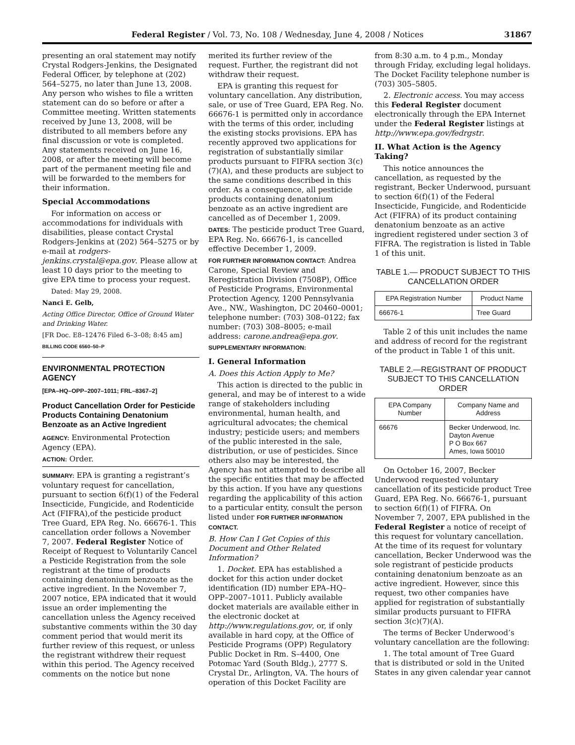Federal Register / Vol. 73, No. 108 / Wednesday, June 4, 2008 / Notices 31867
presenting an oral statement may notify Crystal Rodgers-Jenkins, the Designated Federal Officer, by telephone at (202) 564–5275, no later than June 13, 2008. Any person who wishes to file a written statement can do so before or after a Committee meeting. Written statements received by June 13, 2008, will be distributed to all members before any final discussion or vote is completed. Any statements received on June 16, 2008, or after the meeting will become part of the permanent meeting file and will be forwarded to the members for their information.
Special Accommodations
For information on access or accommodations for individuals with disabilities, please contact Crystal Rodgers-Jenkins at (202) 564–5275 or by e-mail at rodgers-jenkins.crystal@epa.gov. Please allow at least 10 days prior to the meeting to give EPA time to process your request.
Dated: May 29, 2008.
Nanci E. Gelb,
Acting Office Director, Office of Ground Water and Drinking Water.
[FR Doc. E8–12476 Filed 6–3–08; 8:45 am]
BILLING CODE 6560–50–P
ENVIRONMENTAL PROTECTION AGENCY
[EPA–HQ–OPP–2007–1011; FRL–8367–2]
Product Cancellation Order for Pesticide Products Containing Denatonium Benzoate as an Active Ingredient
AGENCY: Environmental Protection Agency (EPA).
ACTION: Order.
SUMMARY: EPA is granting a registrant’s voluntary request for cancellation, pursuant to section 6(f)(1) of the Federal Insecticide, Fungicide, and Rodenticide Act (FIFRA),of the pesticide product Tree Guard, EPA Reg. No. 66676-1. This cancellation order follows a November 7, 2007. Federal Register Notice of Receipt of Request to Voluntarily Cancel a Pesticide Registration from the sole registrant at the time of products containing denatonium benzoate as the active ingredient. In the November 7, 2007 notice, EPA indicated that it would issue an order implementing the cancellation unless the Agency received substantive comments within the 30 day comment period that would merit its further review of this request, or unless the registrant withdrew their request within this period. The Agency received comments on the notice but none
merited its further review of the request. Further, the registrant did not withdraw their request.
EPA is granting this request for voluntary cancellation. Any distribution, sale, or use of Tree Guard, EPA Reg. No. 66676-1 is permitted only in accordance with the terms of this order, including the existing stocks provisions. EPA has recently approved two applications for registration of substantially similar products pursuant to FIFRA section 3(c)(7)(A), and these products are subject to the same conditions described in this order. As a consequence, all pesticide products containing denatonium benzoate as an active ingredient are cancelled as of December 1, 2009.
DATES: The pesticide product Tree Guard, EPA Reg. No. 66676-1, is cancelled effective December 1, 2009.
FOR FURTHER INFORMATION CONTACT: Andrea Carone, Special Review and Reregistration Division (7508P), Office of Pesticide Programs, Environmental Protection Agency, 1200 Pennsylvania Ave., NW., Washington, DC 20460–0001; telephone number: (703) 308–0122; fax number: (703) 308–8005; e-mail address: carone.andrea@epa.gov.
SUPPLEMENTARY INFORMATION:
I. General Information
A. Does this Action Apply to Me?
This action is directed to the public in general, and may be of interest to a wide range of stakeholders including environmental, human health, and agricultural advocates; the chemical industry; pesticide users; and members of the public interested in the sale, distribution, or use of pesticides. Since others also may be interested, the Agency has not attempted to describe all the specific entities that may be affected by this action. If you have any questions regarding the applicability of this action to a particular entity, consult the person listed under FOR FURTHER INFORMATION CONTACT.
B. How Can I Get Copies of this Document and Other Related Information?
1. Docket. EPA has established a docket for this action under docket identification (ID) number EPA–HQ–OPP–2007–1011. Publicly available docket materials are available either in the electronic docket at http://www.regulations.gov, or, if only available in hard copy, at the Office of Pesticide Programs (OPP) Regulatory Public Docket in Rm. S–4400, One Potomac Yard (South Bldg.), 2777 S. Crystal Dr., Arlington, VA. The hours of operation of this Docket Facility are
from 8:30 a.m. to 4 p.m., Monday through Friday, excluding legal holidays. The Docket Facility telephone number is (703) 305–5805.
2. Electronic access. You may access this Federal Register document electronically through the EPA Internet under the Federal Register listings at http://www.epa.gov/fedrgstr.
II. What Action is the Agency Taking?
This notice announces the cancellation, as requested by the registrant, Becker Underwood, pursuant to section 6(f)(1) of the Federal Insecticide, Fungicide, and Rodenticide Act (FIFRA) of its product containing denatonium benzoate as an active ingredient registered under section 3 of FIFRA. The registration is listed in Table 1 of this unit.
TABLE 1.— PRODUCT SUBJECT TO THIS CANCELLATION ORDER
| EPA Registration Number | Product Name |
| --- | --- |
| 66676-1 | Tree Guard |
Table 2 of this unit includes the name and address of record for the registrant of the product in Table 1 of this unit.
TABLE 2.—REGISTRANT OF PRODUCT SUBJECT TO THIS CANCELLATION ORDER
| EPA Company Number | Company Name and Address |
| --- | --- |
| 66676 | Becker Underwood, Inc. Dayton Avenue P O Box 667 Ames, Iowa 50010 |
On October 16, 2007, Becker Underwood requested voluntary cancellation of its pesticide product Tree Guard, EPA Reg. No. 66676-1, pursuant to section 6(f)(1) of FIFRA. On November 7, 2007, EPA published in the Federal Register a notice of receipt of this request for voluntary cancellation. At the time of its request for voluntary cancellation, Becker Underwood was the sole registrant of pesticide products containing denatonium benzoate as an active ingredient. However, since this request, two other companies have applied for registration of substantially similar products pursuant to FIFRA section 3(c)(7)(A).
The terms of Becker Underwood’s voluntary cancellation are the following:
1. The total amount of Tree Guard that is distributed or sold in the United States in any given calendar year cannot